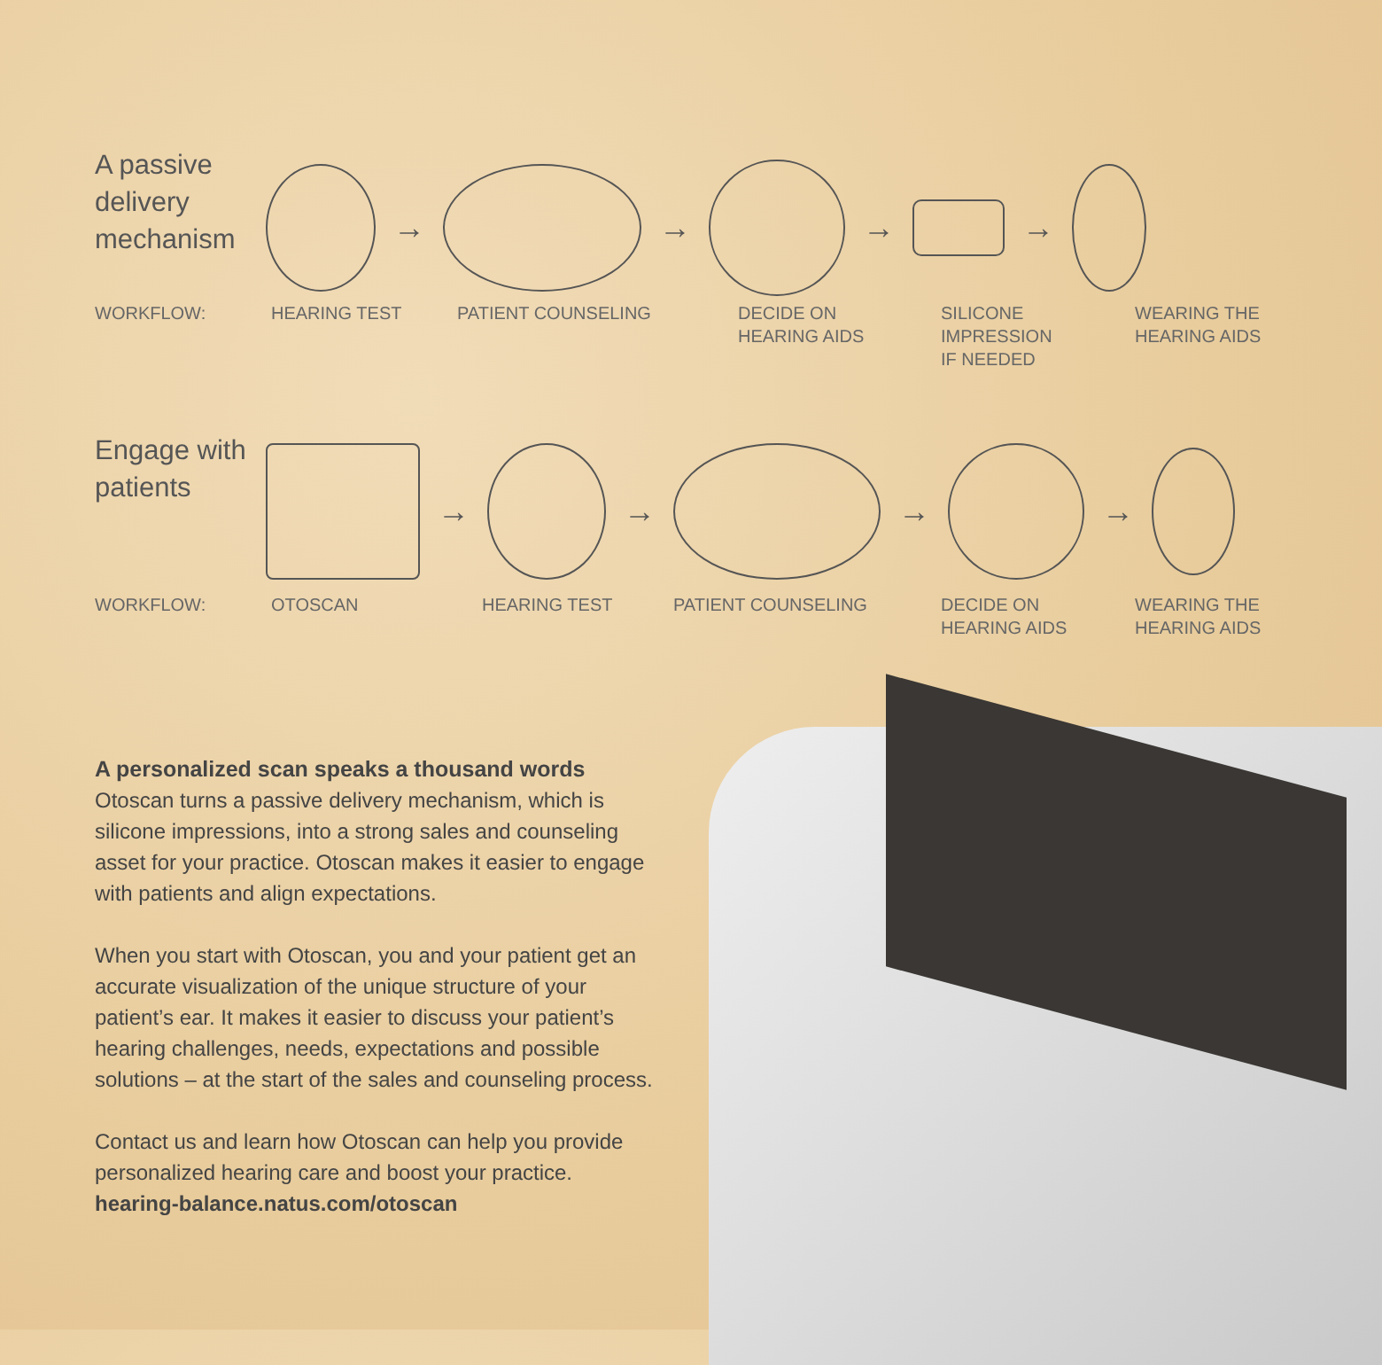A passive delivery mechanism
→ → → →
WORKFLOW: HEARING TEST PATIENT COUNSELING DECIDE ON
HEARING AIDS
SILICONE IMPRESSION
IF NEEDED
WEARING THE
HEARING AIDS
Engage with patients
→ → → →
WORKFLOW: OTOSCAN HEARING TEST PATIENT COUNSELING DECIDE ON
HEARING AIDS
WEARING THE
HEARING AIDS
A personalized scan speaks a thousand words
Otoscan turns a passive delivery mechanism, which is silicone impressions, into a strong sales and counseling asset for your practice. Otoscan makes it easier to engage with patients and align expectations.
When you start with Otoscan, you and your patient get an accurate visualization of the unique structure of your patient’s ear. It makes it easier to discuss your patient’s hearing challenges, needs, expectations and possible solutions – at the start of the sales and counseling process.
Contact us and learn how Otoscan can help you provide personalized hearing care and boost your practice.
hearing-balance.natus.com/otoscan